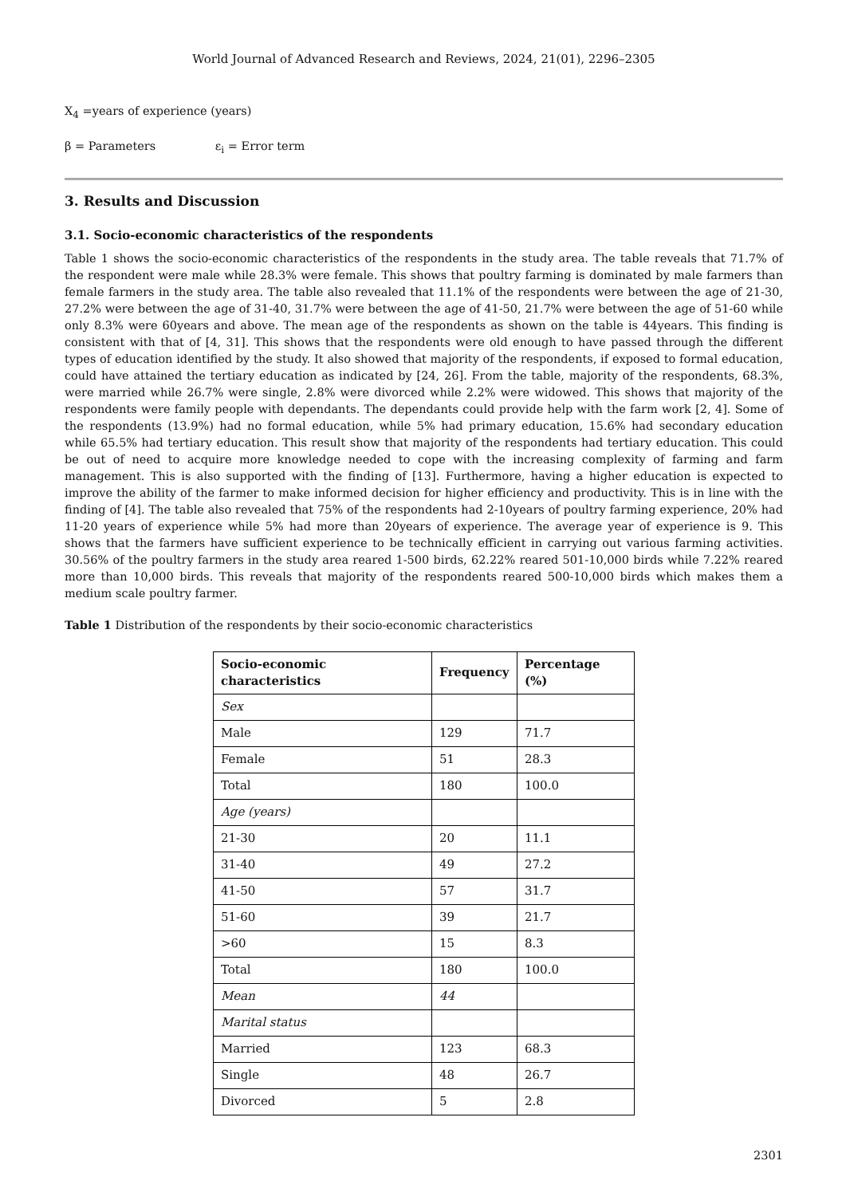World Journal of Advanced Research and Reviews, 2024, 21(01), 2296–2305
X<sub>4</sub> =years of experience (years)
β = Parameters ε<sub>i</sub> = Error term
3. Results and Discussion
3.1. Socio-economic characteristics of the respondents
Table 1 shows the socio-economic characteristics of the respondents in the study area. The table reveals that 71.7% of the respondent were male while 28.3% were female. This shows that poultry farming is dominated by male farmers than female farmers in the study area. The table also revealed that 11.1% of the respondents were between the age of 21-30, 27.2% were between the age of 31-40, 31.7% were between the age of 41-50, 21.7% were between the age of 51-60 while only 8.3% were 60years and above. The mean age of the respondents as shown on the table is 44years. This finding is consistent with that of [4, 31]. This shows that the respondents were old enough to have passed through the different types of education identified by the study. It also showed that majority of the respondents, if exposed to formal education, could have attained the tertiary education as indicated by [24, 26]. From the table, majority of the respondents, 68.3%, were married while 26.7% were single, 2.8% were divorced while 2.2% were widowed. This shows that majority of the respondents were family people with dependants. The dependants could provide help with the farm work [2, 4]. Some of the respondents (13.9%) had no formal education, while 5% had primary education, 15.6% had secondary education while 65.5% had tertiary education. This result show that majority of the respondents had tertiary education. This could be out of need to acquire more knowledge needed to cope with the increasing complexity of farming and farm management. This is also supported with the finding of [13]. Furthermore, having a higher education is expected to improve the ability of the farmer to make informed decision for higher efficiency and productivity. This is in line with the finding of [4]. The table also revealed that 75% of the respondents had 2-10years of poultry farming experience, 20% had 11-20 years of experience while 5% had more than 20years of experience. The average year of experience is 9. This shows that the farmers have sufficient experience to be technically efficient in carrying out various farming activities. 30.56% of the poultry farmers in the study area reared 1-500 birds, 62.22% reared 501-10,000 birds while 7.22% reared more than 10,000 birds. This reveals that majority of the respondents reared 500-10,000 birds which makes them a medium scale poultry farmer.
Table 1 Distribution of the respondents by their socio-economic characteristics
| Socio-economic characteristics | Frequency | Percentage (%) |
| --- | --- | --- |
| Sex | | |
| Male | 129 | 71.7 |
| Female | 51 | 28.3 |
| Total | 180 | 100.0 |
| Age (years) | | |
| 21-30 | 20 | 11.1 |
| 31-40 | 49 | 27.2 |
| 41-50 | 57 | 31.7 |
| 51-60 | 39 | 21.7 |
| >60 | 15 | 8.3 |
| Total | 180 | 100.0 |
| Mean | 44 | |
| Marital status | | |
| Married | 123 | 68.3 |
| Single | 48 | 26.7 |
| Divorced | 5 | 2.8 |
2301